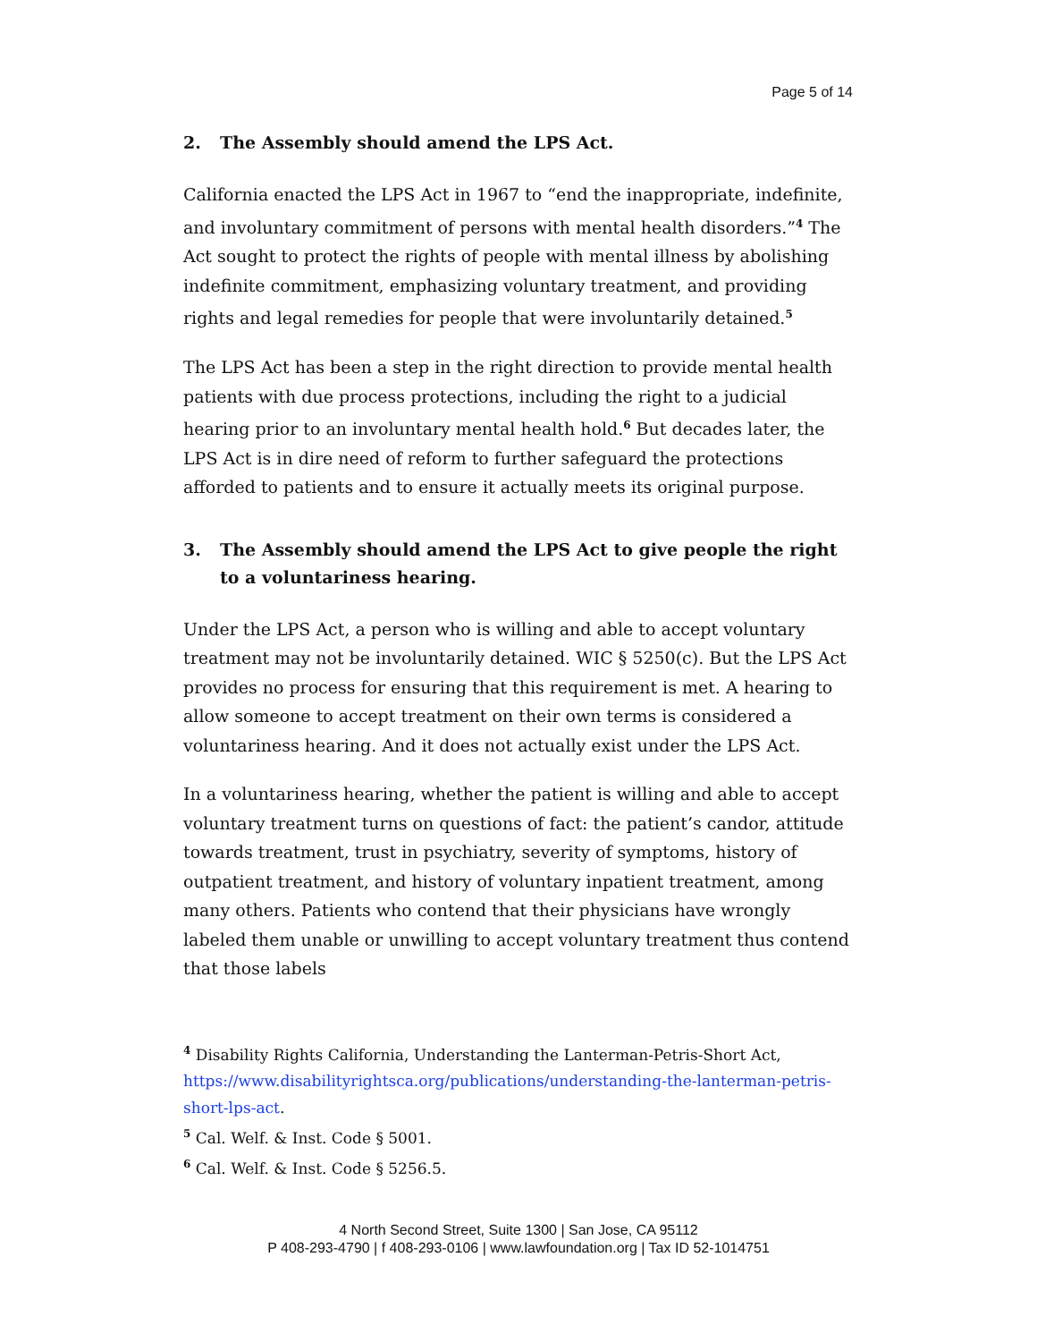Page 5 of 14
2. The Assembly should amend the LPS Act.
California enacted the LPS Act in 1967 to “end the inappropriate, indefinite, and involuntary commitment of persons with mental health disorders.”<sup>4</sup> The Act sought to protect the rights of people with mental illness by abolishing indefinite commitment, emphasizing voluntary treatment, and providing rights and legal remedies for people that were involuntarily detained.<sup>5</sup>
The LPS Act has been a step in the right direction to provide mental health patients with due process protections, including the right to a judicial hearing prior to an involuntary mental health hold.<sup>6</sup> But decades later, the LPS Act is in dire need of reform to further safeguard the protections afforded to patients and to ensure it actually meets its original purpose.
3. The Assembly should amend the LPS Act to give people the right to a voluntariness hearing.
Under the LPS Act, a person who is willing and able to accept voluntary treatment may not be involuntarily detained. WIC § 5250(c). But the LPS Act provides no process for ensuring that this requirement is met. A hearing to allow someone to accept treatment on their own terms is considered a voluntariness hearing. And it does not actually exist under the LPS Act.
In a voluntariness hearing, whether the patient is willing and able to accept voluntary treatment turns on questions of fact: the patient’s candor, attitude towards treatment, trust in psychiatry, severity of symptoms, history of outpatient treatment, and history of voluntary inpatient treatment, among many others. Patients who contend that their physicians have wrongly labeled them unable or unwilling to accept voluntary treatment thus contend that those labels
<sup>4</sup> Disability Rights California, Understanding the Lanterman-Petris-Short Act, https://www.disabilityrightsca.org/publications/understanding-the-lanterman-petris-short-lps-act.
<sup>5</sup> Cal. Welf. & Inst. Code § 5001.
<sup>6</sup> Cal. Welf. & Inst. Code § 5256.5.
4 North Second Street, Suite 1300 | San Jose, CA 95112
P 408-293-4790 | f 408-293-0106 | www.lawfoundation.org | Tax ID 52-1014751